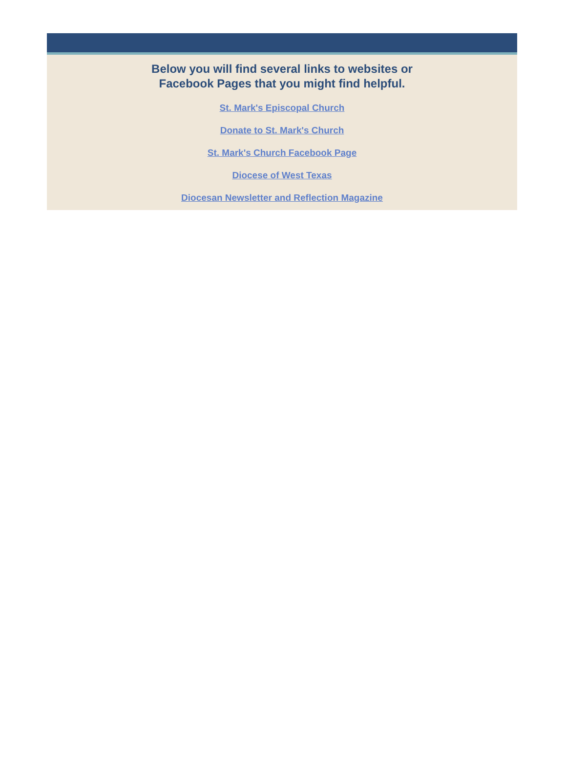Below you will find several links to websites or
Facebook Pages that you might find helpful.
St. Mark's Episcopal Church
Donate to St. Mark's Church
St. Mark's Church Facebook Page
Diocese of West Texas
Diocesan Newsletter and Reflection Magazine